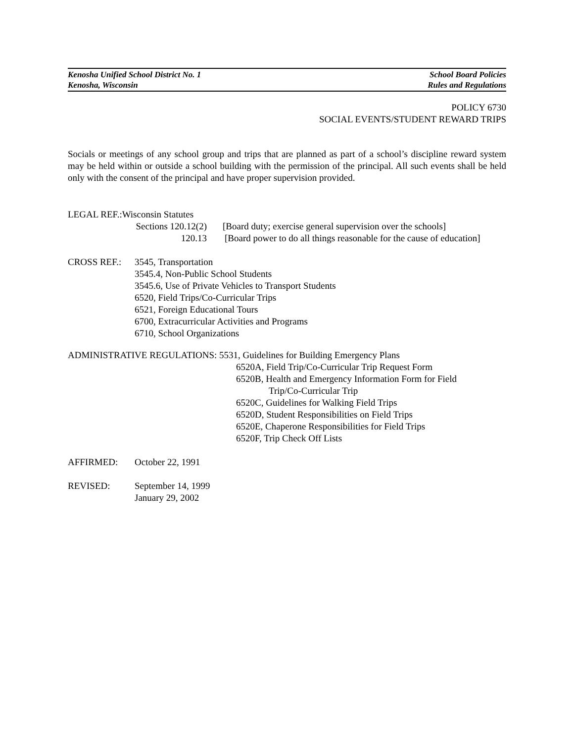Kenosha Unified School District No. 1 School Board Policies
Kenosha, Wisconsin Rules and Regulations
POLICY 6730
SOCIAL EVENTS/STUDENT REWARD TRIPS
Socials or meetings of any school group and trips that are planned as part of a school’s discipline reward system may be held within or outside a school building with the permission of the principal. All such events shall be held only with the consent of the principal and have proper supervision provided.
LEGAL REF.:Wisconsin Statutes
Sections 120.12(2) [Board duty; exercise general supervision over the schools]
120.13 [Board power to do all things reasonable for the cause of education]
CROSS REF.: 3545, Transportation
3545.4, Non-Public School Students
3545.6, Use of Private Vehicles to Transport Students
6520, Field Trips/Co-Curricular Trips
6521, Foreign Educational Tours
6700, Extracurricular Activities and Programs
6710, School Organizations
ADMINISTRATIVE REGULATIONS: 5531, Guidelines for Building Emergency Plans
6520A, Field Trip/Co-Curricular Trip Request Form
6520B, Health and Emergency Information Form for Field
Trip/Co-Curricular Trip
6520C, Guidelines for Walking Field Trips
6520D, Student Responsibilities on Field Trips
6520E, Chaperone Responsibilities for Field Trips
6520F, Trip Check Off Lists
AFFIRMED: October 22, 1991
REVISED: September 14, 1999
January 29, 2002